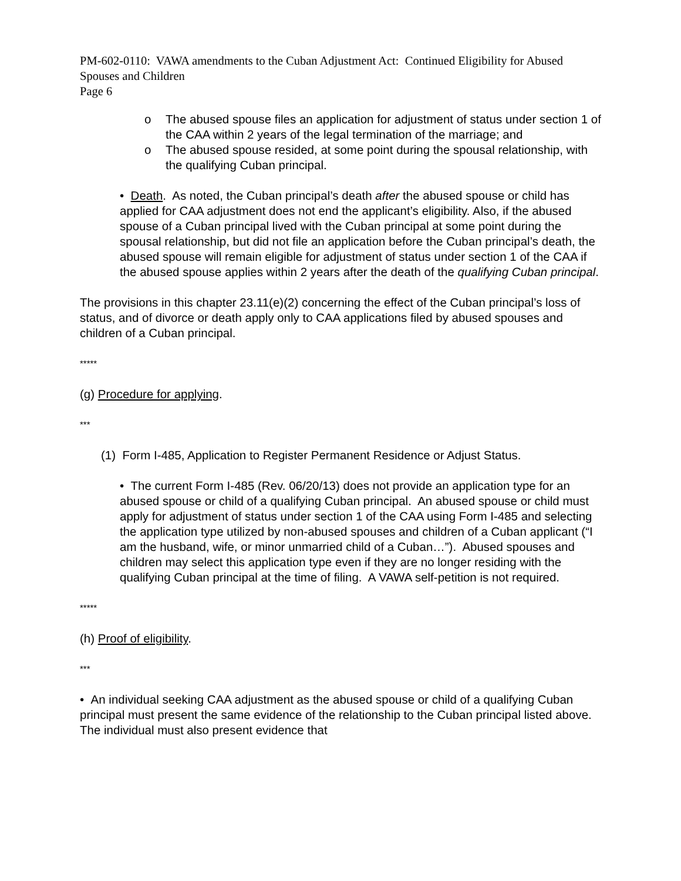PM-602-0110: VAWA amendments to the Cuban Adjustment Act: Continued Eligibility for Abused Spouses and Children
Page 6
o The abused spouse files an application for adjustment of status under section 1 of the CAA within 2 years of the legal termination of the marriage; and
o The abused spouse resided, at some point during the spousal relationship, with the qualifying Cuban principal.
• Death. As noted, the Cuban principal’s death after the abused spouse or child has applied for CAA adjustment does not end the applicant’s eligibility. Also, if the abused spouse of a Cuban principal lived with the Cuban principal at some point during the spousal relationship, but did not file an application before the Cuban principal’s death, the abused spouse will remain eligible for adjustment of status under section 1 of the CAA if the abused spouse applies within 2 years after the death of the qualifying Cuban principal.
The provisions in this chapter 23.11(e)(2) concerning the effect of the Cuban principal’s loss of status, and of divorce or death apply only to CAA applications filed by abused spouses and children of a Cuban principal.
*****
(g) Procedure for applying.
***
(1) Form I-485, Application to Register Permanent Residence or Adjust Status.
• The current Form I-485 (Rev. 06/20/13) does not provide an application type for an abused spouse or child of a qualifying Cuban principal. An abused spouse or child must apply for adjustment of status under section 1 of the CAA using Form I-485 and selecting the application type utilized by non-abused spouses and children of a Cuban applicant (“I am the husband, wife, or minor unmarried child of a Cuban…”). Abused spouses and children may select this application type even if they are no longer residing with the qualifying Cuban principal at the time of filing. A VAWA self-petition is not required.
*****
(h) Proof of eligibility.
***
• An individual seeking CAA adjustment as the abused spouse or child of a qualifying Cuban principal must present the same evidence of the relationship to the Cuban principal listed above. The individual must also present evidence that